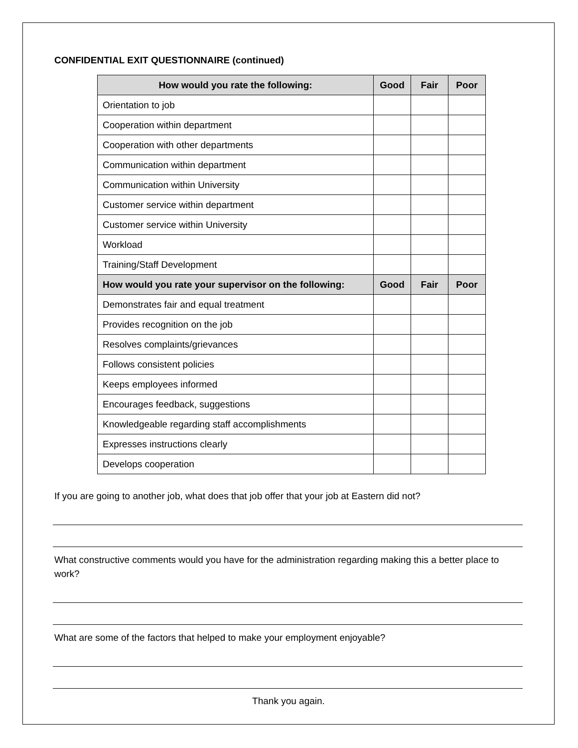CONFIDENTIAL EXIT QUESTIONNAIRE (continued)
| How would you rate the following: | Good | Fair | Poor |
| --- | --- | --- | --- |
| Orientation to job | | | |
| Cooperation within department | | | |
| Cooperation with other departments | | | |
| Communication within department | | | |
| Communication within University | | | |
| Customer service within department | | | |
| Customer service within University | | | |
| Workload | | | |
| Training/Staff Development | | | |
| How would you rate your supervisor on the following: | Good | Fair | Poor |
| Demonstrates fair and equal treatment | | | |
| Provides recognition on the job | | | |
| Resolves complaints/grievances | | | |
| Follows consistent policies | | | |
| Keeps employees informed | | | |
| Encourages feedback, suggestions | | | |
| Knowledgeable regarding staff accomplishments | | | |
| Expresses instructions clearly | | | |
| Develops cooperation | | | |
If you are going to another job, what does that job offer that your job at Eastern did not?
What constructive comments would you have for the administration regarding making this a better place to work?
What are some of the factors that helped to make your employment enjoyable?
Thank you again.